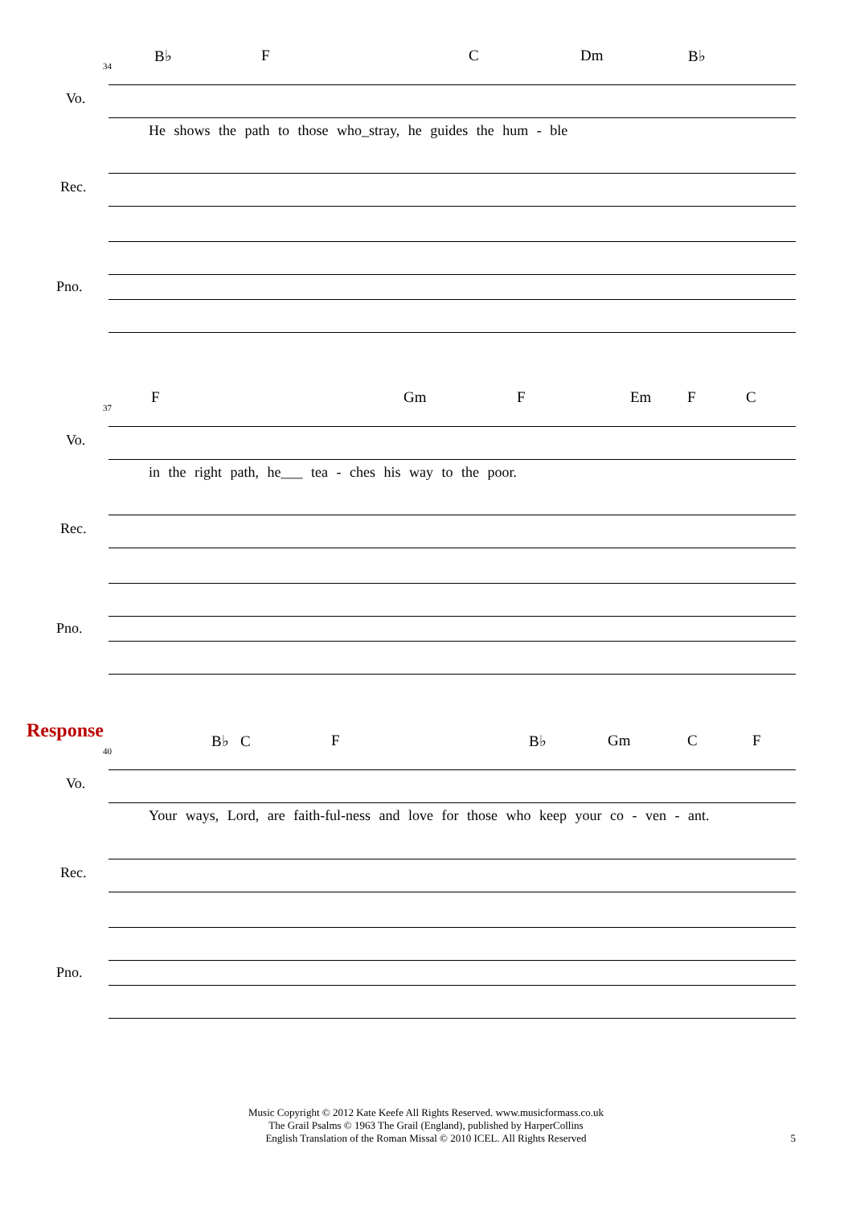B♭ F C Dm B♭
34
Vo.
He shows the path to those who_stray, he guides the hum - ble
Rec.
Pno.
F Gm F Em F C
37
Vo.
in the right path, he___ tea - ches his way to the poor.
Rec.
Pno.
Response B♭ C F B♭ Gm C F
40
Vo.
Your ways, Lord, are faith-ful-ness and love for those who keep your co - ven - ant.
Rec.
Pno.
Music Copyright © 2012 Kate Keefe All Rights Reserved. www.musicformass.co.uk
The Grail Psalms © 1963 The Grail (England), published by HarperCollins
English Translation of the Roman Missal © 2010 ICEL. All Rights Reserved
5